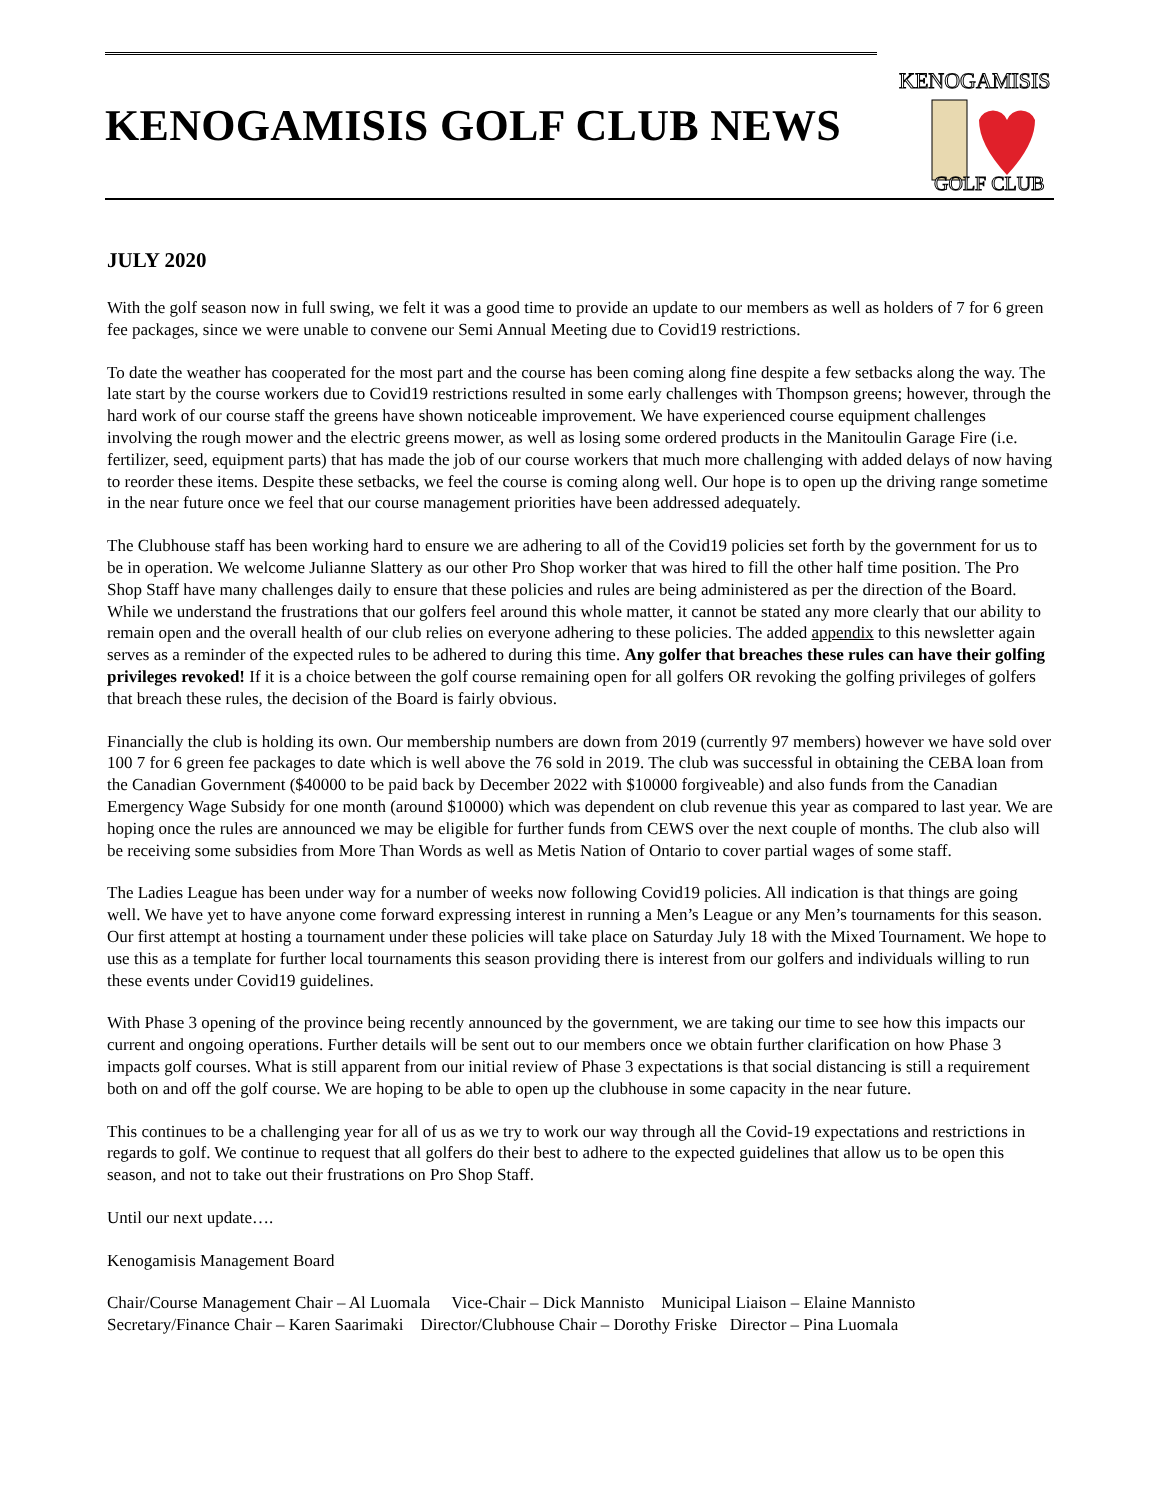KENOGAMISIS GOLF CLUB NEWS
KENOGAMISIS
GOLF CLUB
JULY 2020
With the golf season now in full swing, we felt it was a good time to provide an update to our members as well as holders of 7 for 6 green fee packages, since we were unable to convene our Semi Annual Meeting due to Covid19 restrictions.
To date the weather has cooperated for the most part and the course has been coming along fine despite a few setbacks along the way. The late start by the course workers due to Covid19 restrictions resulted in some early challenges with Thompson greens; however, through the hard work of our course staff the greens have shown noticeable improvement. We have experienced course equipment challenges involving the rough mower and the electric greens mower, as well as losing some ordered products in the Manitoulin Garage Fire (i.e. fertilizer, seed, equipment parts) that has made the job of our course workers that much more challenging with added delays of now having to reorder these items. Despite these setbacks, we feel the course is coming along well. Our hope is to open up the driving range sometime in the near future once we feel that our course management priorities have been addressed adequately.
The Clubhouse staff has been working hard to ensure we are adhering to all of the Covid19 policies set forth by the government for us to be in operation. We welcome Julianne Slattery as our other Pro Shop worker that was hired to fill the other half time position. The Pro Shop Staff have many challenges daily to ensure that these policies and rules are being administered as per the direction of the Board. While we understand the frustrations that our golfers feel around this whole matter, it cannot be stated any more clearly that our ability to remain open and the overall health of our club relies on everyone adhering to these policies. The added appendix to this newsletter again serves as a reminder of the expected rules to be adhered to during this time. Any golfer that breaches these rules can have their golfing privileges revoked! If it is a choice between the golf course remaining open for all golfers OR revoking the golfing privileges of golfers that breach these rules, the decision of the Board is fairly obvious.
Financially the club is holding its own. Our membership numbers are down from 2019 (currently 97 members) however we have sold over 100 7 for 6 green fee packages to date which is well above the 76 sold in 2019. The club was successful in obtaining the CEBA loan from the Canadian Government ($40000 to be paid back by December 2022 with $10000 forgiveable) and also funds from the Canadian Emergency Wage Subsidy for one month (around $10000) which was dependent on club revenue this year as compared to last year. We are hoping once the rules are announced we may be eligible for further funds from CEWS over the next couple of months. The club also will be receiving some subsidies from More Than Words as well as Metis Nation of Ontario to cover partial wages of some staff.
The Ladies League has been under way for a number of weeks now following Covid19 policies. All indication is that things are going well. We have yet to have anyone come forward expressing interest in running a Men’s League or any Men’s tournaments for this season. Our first attempt at hosting a tournament under these policies will take place on Saturday July 18 with the Mixed Tournament. We hope to use this as a template for further local tournaments this season providing there is interest from our golfers and individuals willing to run these events under Covid19 guidelines.
With Phase 3 opening of the province being recently announced by the government, we are taking our time to see how this impacts our current and ongoing operations. Further details will be sent out to our members once we obtain further clarification on how Phase 3 impacts golf courses. What is still apparent from our initial review of Phase 3 expectations is that social distancing is still a requirement both on and off the golf course. We are hoping to be able to open up the clubhouse in some capacity in the near future.
This continues to be a challenging year for all of us as we try to work our way through all the Covid-19 expectations and restrictions in regards to golf. We continue to request that all golfers do their best to adhere to the expected guidelines that allow us to be open this season, and not to take out their frustrations on Pro Shop Staff.
Until our next update….
Kenogamisis Management Board
Chair/Course Management Chair – Al Luomala Vice-Chair – Dick Mannisto Municipal Liaison – Elaine Mannisto
Secretary/Finance Chair – Karen Saarimaki Director/Clubhouse Chair – Dorothy Friske Director – Pina Luomala